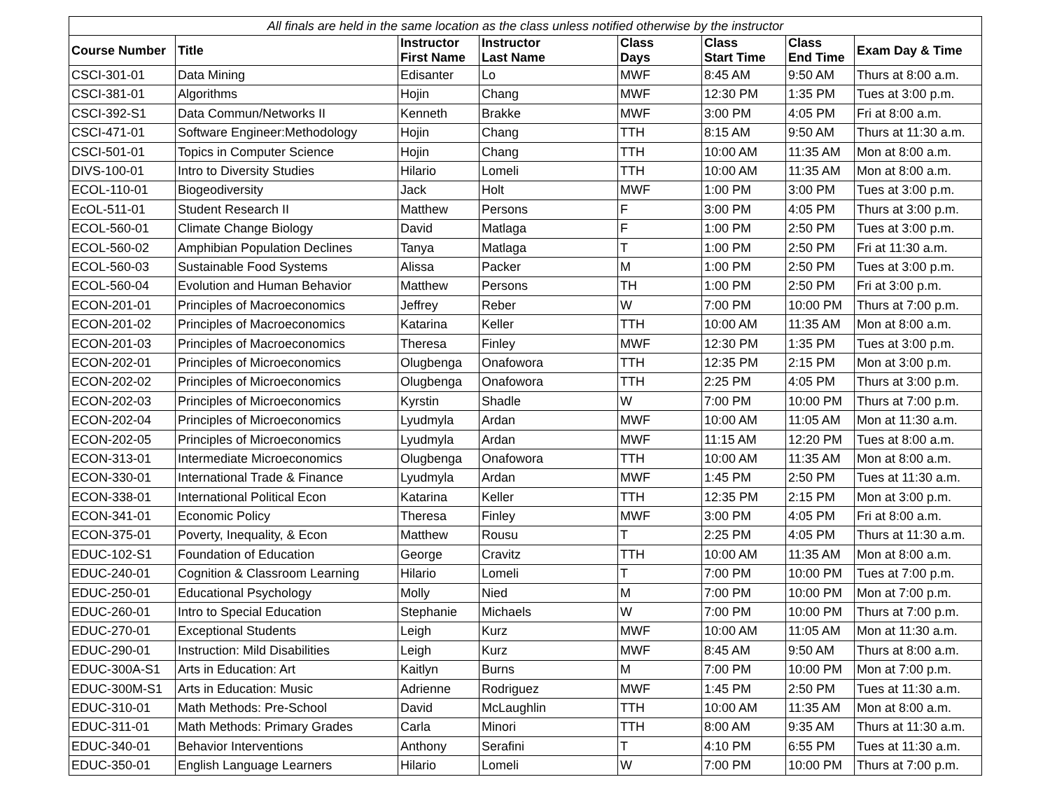| All finals are held in the same location as the class unless notified otherwise by the instructor | | | | | | | |
| --- | --- | --- | --- | --- | --- | --- | --- |
| Course Number | Title | Instructor First Name | Instructor Last Name | Class Days | Class Start Time | Class End Time | Exam Day & Time |
| CSCI-301-01 | Data Mining | Edisanter | Lo | MWF | 8:45 AM | 9:50 AM | Thurs at 8:00 a.m. |
| CSCI-381-01 | Algorithms | Hojin | Chang | MWF | 12:30 PM | 1:35 PM | Tues at 3:00 p.m. |
| CSCI-392-S1 | Data Commun/Networks II | Kenneth | Brakke | MWF | 3:00 PM | 4:05 PM | Fri at 8:00 a.m. |
| CSCI-471-01 | Software Engineer:Methodology | Hojin | Chang | TTH | 8:15 AM | 9:50 AM | Thurs at 11:30 a.m. |
| CSCI-501-01 | Topics in Computer Science | Hojin | Chang | TTH | 10:00 AM | 11:35 AM | Mon at 8:00 a.m. |
| DIVS-100-01 | Intro to Diversity Studies | Hilario | Lomeli | TTH | 10:00 AM | 11:35 AM | Mon at 8:00 a.m. |
| ECOL-110-01 | Biogeodiversity | Jack | Holt | MWF | 1:00 PM | 3:00 PM | Tues at 3:00 p.m. |
| EcOL-511-01 | Student Research II | Matthew | Persons | F | 3:00 PM | 4:05 PM | Thurs at 3:00 p.m. |
| ECOL-560-01 | Climate Change Biology | David | Matlaga | F | 1:00 PM | 2:50 PM | Tues at 3:00 p.m. |
| ECOL-560-02 | Amphibian Population Declines | Tanya | Matlaga | T | 1:00 PM | 2:50 PM | Fri at 11:30 a.m. |
| ECOL-560-03 | Sustainable Food Systems | Alissa | Packer | M | 1:00 PM | 2:50 PM | Tues at 3:00 p.m. |
| ECOL-560-04 | Evolution and Human Behavior | Matthew | Persons | TH | 1:00 PM | 2:50 PM | Fri at 3:00 p.m. |
| ECON-201-01 | Principles of Macroeconomics | Jeffrey | Reber | W | 7:00 PM | 10:00 PM | Thurs at 7:00 p.m. |
| ECON-201-02 | Principles of Macroeconomics | Katarina | Keller | TTH | 10:00 AM | 11:35 AM | Mon at 8:00 a.m. |
| ECON-201-03 | Principles of Macroeconomics | Theresa | Finley | MWF | 12:30 PM | 1:35 PM | Tues at 3:00 p.m. |
| ECON-202-01 | Principles of Microeconomics | Olugbenga | Onafowora | TTH | 12:35 PM | 2:15 PM | Mon at 3:00 p.m. |
| ECON-202-02 | Principles of Microeconomics | Olugbenga | Onafowora | TTH | 2:25 PM | 4:05 PM | Thurs at 3:00 p.m. |
| ECON-202-03 | Principles of Microeconomics | Kyrstin | Shadle | W | 7:00 PM | 10:00 PM | Thurs at 7:00 p.m. |
| ECON-202-04 | Principles of Microeconomics | Lyudmyla | Ardan | MWF | 10:00 AM | 11:05 AM | Mon at 11:30 a.m. |
| ECON-202-05 | Principles of Microeconomics | Lyudmyla | Ardan | MWF | 11:15 AM | 12:20 PM | Tues at 8:00 a.m. |
| ECON-313-01 | Intermediate Microeconomics | Olugbenga | Onafowora | TTH | 10:00 AM | 11:35 AM | Mon at 8:00 a.m. |
| ECON-330-01 | International Trade & Finance | Lyudmyla | Ardan | MWF | 1:45 PM | 2:50 PM | Tues at 11:30 a.m. |
| ECON-338-01 | International Political Econ | Katarina | Keller | TTH | 12:35 PM | 2:15 PM | Mon at 3:00 p.m. |
| ECON-341-01 | Economic Policy | Theresa | Finley | MWF | 3:00 PM | 4:05 PM | Fri at 8:00 a.m. |
| ECON-375-01 | Poverty, Inequality, & Econ | Matthew | Rousu | T | 2:25 PM | 4:05 PM | Thurs at 11:30 a.m. |
| EDUC-102-S1 | Foundation of Education | George | Cravitz | TTH | 10:00 AM | 11:35 AM | Mon at 8:00 a.m. |
| EDUC-240-01 | Cognition & Classroom Learning | Hilario | Lomeli | T | 7:00 PM | 10:00 PM | Tues at 7:00 p.m. |
| EDUC-250-01 | Educational Psychology | Molly | Nied | M | 7:00 PM | 10:00 PM | Mon at 7:00 p.m. |
| EDUC-260-01 | Intro to Special Education | Stephanie | Michaels | W | 7:00 PM | 10:00 PM | Thurs at 7:00 p.m. |
| EDUC-270-01 | Exceptional Students | Leigh | Kurz | MWF | 10:00 AM | 11:05 AM | Mon at 11:30 a.m. |
| EDUC-290-01 | Instruction: Mild Disabilities | Leigh | Kurz | MWF | 8:45 AM | 9:50 AM | Thurs at 8:00 a.m. |
| EDUC-300A-S1 | Arts in Education: Art | Kaitlyn | Burns | M | 7:00 PM | 10:00 PM | Mon at 7:00 p.m. |
| EDUC-300M-S1 | Arts in Education: Music | Adrienne | Rodriguez | MWF | 1:45 PM | 2:50 PM | Tues at 11:30 a.m. |
| EDUC-310-01 | Math Methods: Pre-School | David | McLaughlin | TTH | 10:00 AM | 11:35 AM | Mon at 8:00 a.m. |
| EDUC-311-01 | Math Methods: Primary Grades | Carla | Minori | TTH | 8:00 AM | 9:35 AM | Thurs at 11:30 a.m. |
| EDUC-340-01 | Behavior Interventions | Anthony | Serafini | T | 4:10 PM | 6:55 PM | Tues at 11:30 a.m. |
| EDUC-350-01 | English Language Learners | Hilario | Lomeli | W | 7:00 PM | 10:00 PM | Thurs at 7:00 p.m. |